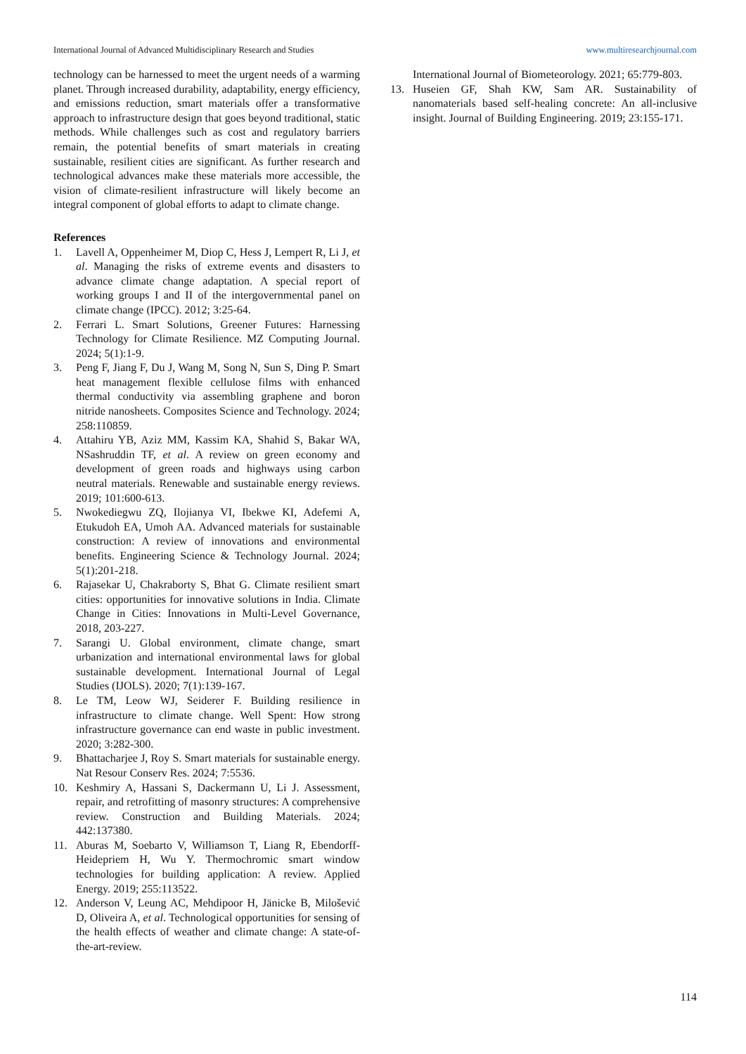International Journal of Advanced Multidisciplinary Research and Studies www.multiresearchjournal.com
technology can be harnessed to meet the urgent needs of a warming planet. Through increased durability, adaptability, energy efficiency, and emissions reduction, smart materials offer a transformative approach to infrastructure design that goes beyond traditional, static methods. While challenges such as cost and regulatory barriers remain, the potential benefits of smart materials in creating sustainable, resilient cities are significant. As further research and technological advances make these materials more accessible, the vision of climate-resilient infrastructure will likely become an integral component of global efforts to adapt to climate change.
References
1. Lavell A, Oppenheimer M, Diop C, Hess J, Lempert R, Li J, et al. Managing the risks of extreme events and disasters to advance climate change adaptation. A special report of working groups I and II of the intergovernmental panel on climate change (IPCC). 2012; 3:25-64.
2. Ferrari L. Smart Solutions, Greener Futures: Harnessing Technology for Climate Resilience. MZ Computing Journal. 2024; 5(1):1-9.
3. Peng F, Jiang F, Du J, Wang M, Song N, Sun S, Ding P. Smart heat management flexible cellulose films with enhanced thermal conductivity via assembling graphene and boron nitride nanosheets. Composites Science and Technology. 2024; 258:110859.
4. Attahiru YB, Aziz MM, Kassim KA, Shahid S, Bakar WA, NSashruddin TF, et al. A review on green economy and development of green roads and highways using carbon neutral materials. Renewable and sustainable energy reviews. 2019; 101:600-613.
5. Nwokediegwu ZQ, Ilojianya VI, Ibekwe KI, Adefemi A, Etukudoh EA, Umoh AA. Advanced materials for sustainable construction: A review of innovations and environmental benefits. Engineering Science & Technology Journal. 2024; 5(1):201-218.
6. Rajasekar U, Chakraborty S, Bhat G. Climate resilient smart cities: opportunities for innovative solutions in India. Climate Change in Cities: Innovations in Multi-Level Governance, 2018, 203-227.
7. Sarangi U. Global environment, climate change, smart urbanization and international environmental laws for global sustainable development. International Journal of Legal Studies (IJOLS). 2020; 7(1):139-167.
8. Le TM, Leow WJ, Seiderer F. Building resilience in infrastructure to climate change. Well Spent: How strong infrastructure governance can end waste in public investment. 2020; 3:282-300.
9. Bhattacharjee J, Roy S. Smart materials for sustainable energy. Nat Resour Conserv Res. 2024; 7:5536.
10. Keshmiry A, Hassani S, Dackermann U, Li J. Assessment, repair, and retrofitting of masonry structures: A comprehensive review. Construction and Building Materials. 2024; 442:137380.
11. Aburas M, Soebarto V, Williamson T, Liang R, Ebendorff-Heidepriem H, Wu Y. Thermochromic smart window technologies for building application: A review. Applied Energy. 2019; 255:113522.
12. Anderson V, Leung AC, Mehdipoor H, Jänicke B, Milošević D, Oliveira A, et al. Technological opportunities for sensing of the health effects of weather and climate change: A state-of-the-art-review.
International Journal of Biometeorology. 2021; 65:779-803.
13. Huseien GF, Shah KW, Sam AR. Sustainability of nanomaterials based self-healing concrete: An all-inclusive insight. Journal of Building Engineering. 2019; 23:155-171.
114